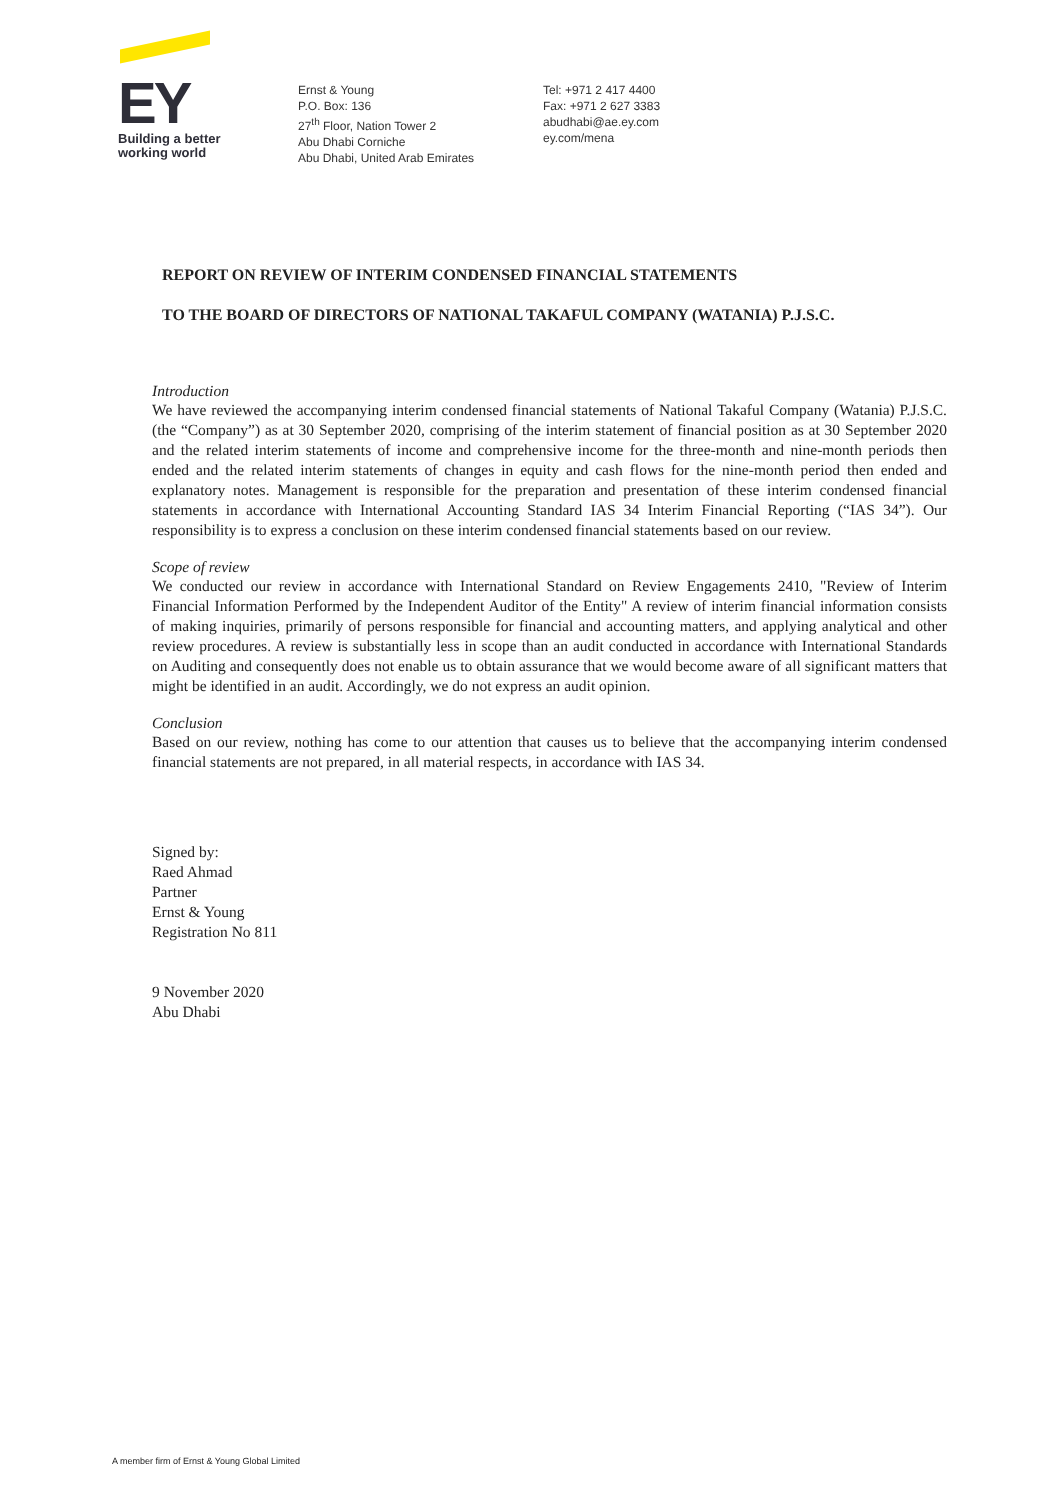EY
Building a better
working world
Ernst & Young
P.O. Box: 136
27<sup>th</sup> Floor, Nation Tower 2
Abu Dhabi Corniche
Abu Dhabi, United Arab Emirates
Tel: +971 2 417 4400
Fax: +971 2 627 3383
abudhabi@ae.ey.com
ey.com/mena
REPORT ON REVIEW OF INTERIM CONDENSED FINANCIAL STATEMENTS
TO THE BOARD OF DIRECTORS OF NATIONAL TAKAFUL COMPANY (WATANIA) P.J.S.C.
Introduction
We have reviewed the accompanying interim condensed financial statements of National Takaful Company (Watania) P.J.S.C. (the “Company”) as at 30 September 2020, comprising of the interim statement of financial position as at 30 September 2020 and the related interim statements of income and comprehensive income for the three-month and nine-month periods then ended and the related interim statements of changes in equity and cash flows for the nine-month period then ended and explanatory notes. Management is responsible for the preparation and presentation of these interim condensed financial statements in accordance with International Accounting Standard IAS 34 Interim Financial Reporting (“IAS 34”). Our responsibility is to express a conclusion on these interim condensed financial statements based on our review.
Scope of review
We conducted our review in accordance with International Standard on Review Engagements 2410, "Review of Interim Financial Information Performed by the Independent Auditor of the Entity" A review of interim financial information consists of making inquiries, primarily of persons responsible for financial and accounting matters, and applying analytical and other review procedures. A review is substantially less in scope than an audit conducted in accordance with International Standards on Auditing and consequently does not enable us to obtain assurance that we would become aware of all significant matters that might be identified in an audit. Accordingly, we do not express an audit opinion.
Conclusion
Based on our review, nothing has come to our attention that causes us to believe that the accompanying interim condensed financial statements are not prepared, in all material respects, in accordance with IAS 34.
Signed by:
Raed Ahmad
Partner
Ernst & Young
Registration No 811
9 November 2020
Abu Dhabi
A member firm of Ernst & Young Global Limited